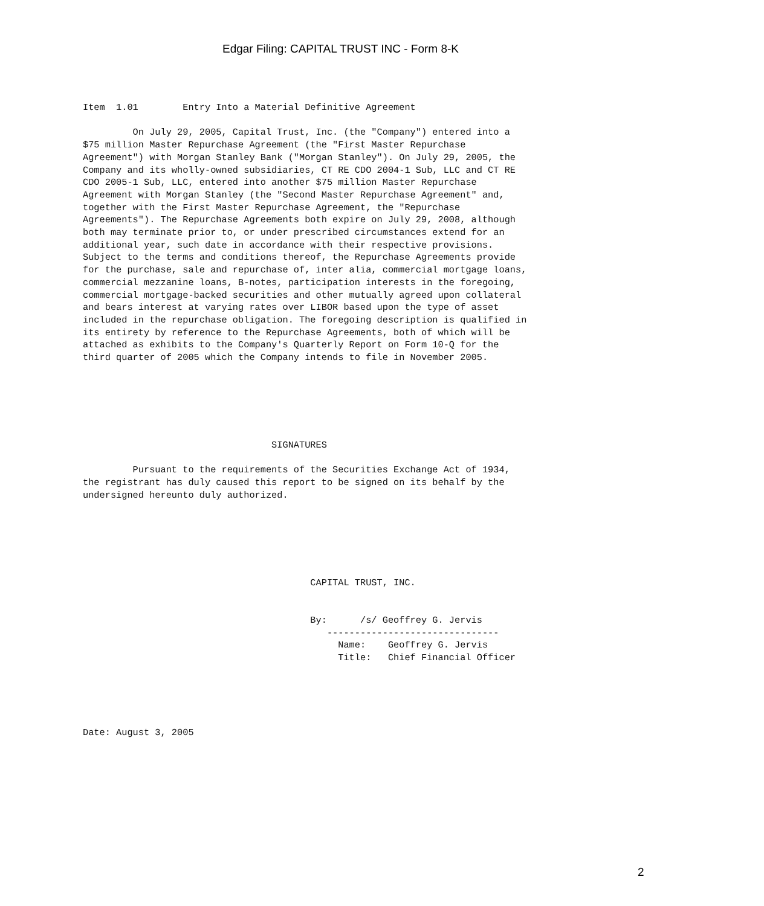Edgar Filing: CAPITAL TRUST INC - Form 8-K
Item  1.01        Entry Into a Material Definitive Agreement

         On July 29, 2005, Capital Trust, Inc. (the "Company") entered into a
$75 million Master Repurchase Agreement (the "First Master Repurchase
Agreement") with Morgan Stanley Bank ("Morgan Stanley"). On July 29, 2005, the
Company and its wholly-owned subsidiaries, CT RE CDO 2004-1 Sub, LLC and CT RE
CDO 2005-1 Sub, LLC, entered into another $75 million Master Repurchase
Agreement with Morgan Stanley (the "Second Master Repurchase Agreement" and,
together with the First Master Repurchase Agreement, the "Repurchase
Agreements"). The Repurchase Agreements both expire on July 29, 2008, although
both may terminate prior to, or under prescribed circumstances extend for an
additional year, such date in accordance with their respective provisions.
Subject to the terms and conditions thereof, the Repurchase Agreements provide
for the purchase, sale and repurchase of, inter alia, commercial mortgage loans,
commercial mezzanine loans, B-notes, participation interests in the foregoing,
commercial mortgage-backed securities and other mutually agreed upon collateral
and bears interest at varying rates over LIBOR based upon the type of asset
included in the repurchase obligation. The foregoing description is qualified in
its entirety by reference to the Repurchase Agreements, both of which will be
attached as exhibits to the Company's Quarterly Report on Form 10-Q for the
third quarter of 2005 which the Company intends to file in November 2005.






                                  SIGNATURES

         Pursuant to the requirements of the Securities Exchange Act of 1934,
the registrant has duly caused this report to be signed on its behalf by the
undersigned hereunto duly authorized.






                                         CAPITAL TRUST, INC.


                                         By:      /s/ Geoffrey G. Jervis
                                            -------------------------------
                                              Name:    Geoffrey G. Jervis
                                              Title:   Chief Financial Officer





Date: August 3, 2005
2